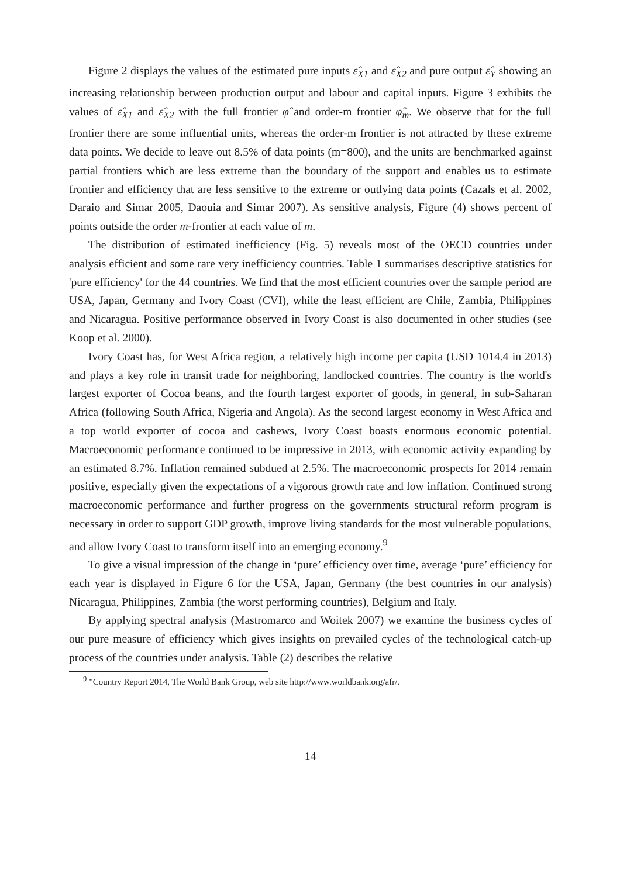Figure 2 displays the values of the estimated pure inputs ε̂<sub>X1</sub> and ε̂<sub>X2</sub> and pure output ε̂<sub>Y</sub> showing an increasing relationship between production output and labour and capital inputs. Figure 3 exhibits the values of ε̂<sub>X1</sub> and ε̂<sub>X2</sub> with the full frontier φ̂ and order-m frontier φ̂<sub>m</sub>. We observe that for the full frontier there are some influential units, whereas the order-m frontier is not attracted by these extreme data points. We decide to leave out 8.5% of data points (m=800), and the units are benchmarked against partial frontiers which are less extreme than the boundary of the support and enables us to estimate frontier and efficiency that are less sensitive to the extreme or outlying data points (Cazals et al. 2002, Daraio and Simar 2005, Daouia and Simar 2007). As sensitive analysis, Figure (4) shows percent of points outside the order m-frontier at each value of m.
The distribution of estimated inefficiency (Fig. 5) reveals most of the OECD countries under analysis efficient and some rare very inefficiency countries. Table 1 summarises descriptive statistics for 'pure efficiency' for the 44 countries. We find that the most efficient countries over the sample period are USA, Japan, Germany and Ivory Coast (CVI), while the least efficient are Chile, Zambia, Philippines and Nicaragua. Positive performance observed in Ivory Coast is also documented in other studies (see Koop et al. 2000).
Ivory Coast has, for West Africa region, a relatively high income per capita (USD 1014.4 in 2013) and plays a key role in transit trade for neighboring, landlocked countries. The country is the world's largest exporter of Cocoa beans, and the fourth largest exporter of goods, in general, in sub-Saharan Africa (following South Africa, Nigeria and Angola). As the second largest economy in West Africa and a top world exporter of cocoa and cashews, Ivory Coast boasts enormous economic potential. Macroeconomic performance continued to be impressive in 2013, with economic activity expanding by an estimated 8.7%. Inflation remained subdued at 2.5%. The macroeconomic prospects for 2014 remain positive, especially given the expectations of a vigorous growth rate and low inflation. Continued strong macroeconomic performance and further progress on the governments structural reform program is necessary in order to support GDP growth, improve living standards for the most vulnerable populations, and allow Ivory Coast to transform itself into an emerging economy.<sup>9</sup>
To give a visual impression of the change in ‘pure’ efficiency over time, average ‘pure’ efficiency for each year is displayed in Figure 6 for the USA, Japan, Germany (the best countries in our analysis) Nicaragua, Philippines, Zambia (the worst performing countries), Belgium and Italy.
By applying spectral analysis (Mastromarco and Woitek 2007) we examine the business cycles of our pure measure of efficiency which gives insights on prevailed cycles of the technological catch-up process of the countries under analysis. Table (2) describes the relative
<sup>9</sup> ”Country Report 2014, The World Bank Group, web site http://www.worldbank.org/afr/.
14